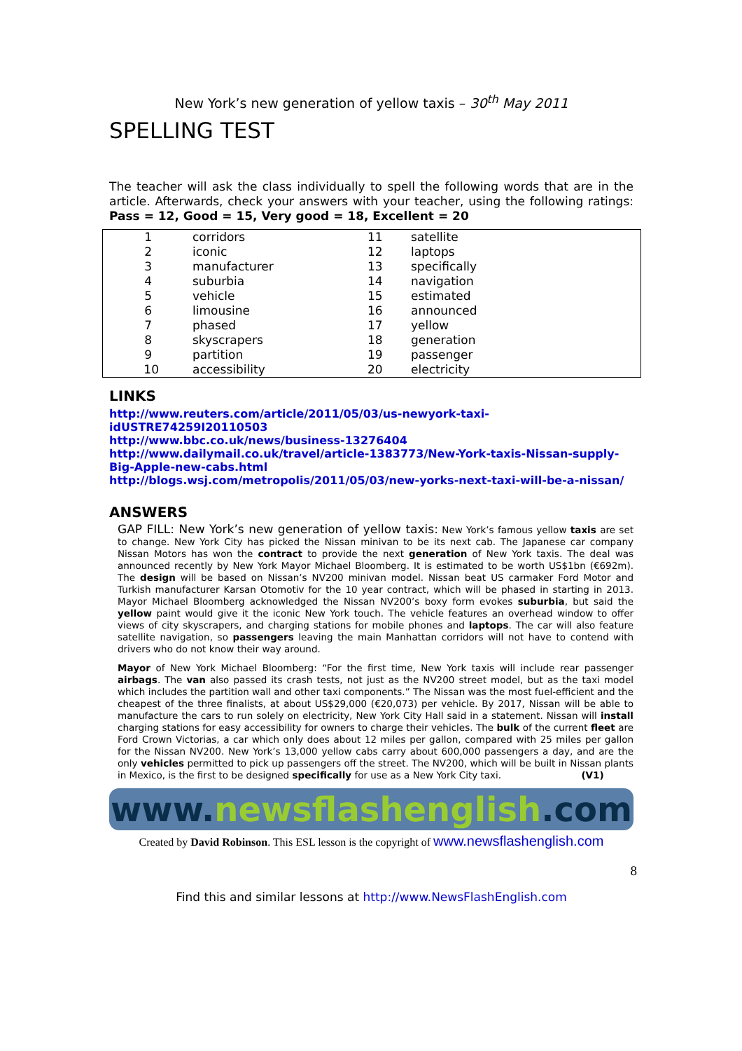New York’s new generation of yellow taxis – 30<sup>th</sup> May 2011
SPELLING TEST
The teacher will ask the class individually to spell the following words that are in the article. Afterwards, check your answers with your teacher, using the following ratings: Pass = 12, Good = 15, Very good = 18, Excellent = 20
| 1 | corridors | 11 | satellite |
| 2 | iconic | 12 | laptops |
| 3 | manufacturer | 13 | specifically |
| 4 | suburbia | 14 | navigation |
| 5 | vehicle | 15 | estimated |
| 6 | limousine | 16 | announced |
| 7 | phased | 17 | yellow |
| 8 | skyscrapers | 18 | generation |
| 9 | partition | 19 | passenger |
| 10 | accessibility | 20 | electricity |
LINKS
http://www.reuters.com/article/2011/05/03/us-newyork-taxi-idUSTRE74259I20110503
http://www.bbc.co.uk/news/business-13276404
http://www.dailymail.co.uk/travel/article-1383773/New-York-taxis-Nissan-supply-Big-Apple-new-cabs.html
http://blogs.wsj.com/metropolis/2011/05/03/new-yorks-next-taxi-will-be-a-nissan/
ANSWERS
GAP FILL: New York’s new generation of yellow taxis: New York’s famous yellow taxis are set to change. New York City has picked the Nissan minivan to be its next cab. The Japanese car company Nissan Motors has won the contract to provide the next generation of New York taxis. The deal was announced recently by New York Mayor Michael Bloomberg. It is estimated to be worth US$1bn (€692m). The design will be based on Nissan’s NV200 minivan model. Nissan beat US carmaker Ford Motor and Turkish manufacturer Karsan Otomotiv for the 10 year contract, which will be phased in starting in 2013. Mayor Michael Bloomberg acknowledged the Nissan NV200’s boxy form evokes suburbia, but said the yellow paint would give it the iconic New York touch. The vehicle features an overhead window to offer views of city skyscrapers, and charging stations for mobile phones and laptops. The car will also feature satellite navigation, so passengers leaving the main Manhattan corridors will not have to contend with drivers who do not know their way around.
Mayor of New York Michael Bloomberg: “For the first time, New York taxis will include rear passenger airbags. The van also passed its crash tests, not just as the NV200 street model, but as the taxi model which includes the partition wall and other taxi components.” The Nissan was the most fuel-efficient and the cheapest of the three finalists, at about US$29,000 (€20,073) per vehicle. By 2017, Nissan will be able to manufacture the cars to run solely on electricity, New York City Hall said in a statement. Nissan will install charging stations for easy accessibility for owners to charge their vehicles. The bulk of the current fleet are Ford Crown Victorias, a car which only does about 12 miles per gallon, compared with 25 miles per gallon for the Nissan NV200. New York’s 13,000 yellow cabs carry about 600,000 passengers a day, and are the only vehicles permitted to pick up passengers off the street. The NV200, which will be built in Nissan plants in Mexico, is the first to be designed specifically for use as a New York City taxi. (V1)
www.newsflashenglish.com
Created by David Robinson. This ESL lesson is the copyright of www.newsflashenglish.com
8
Find this and similar lessons at http://www.NewsFlashEnglish.com